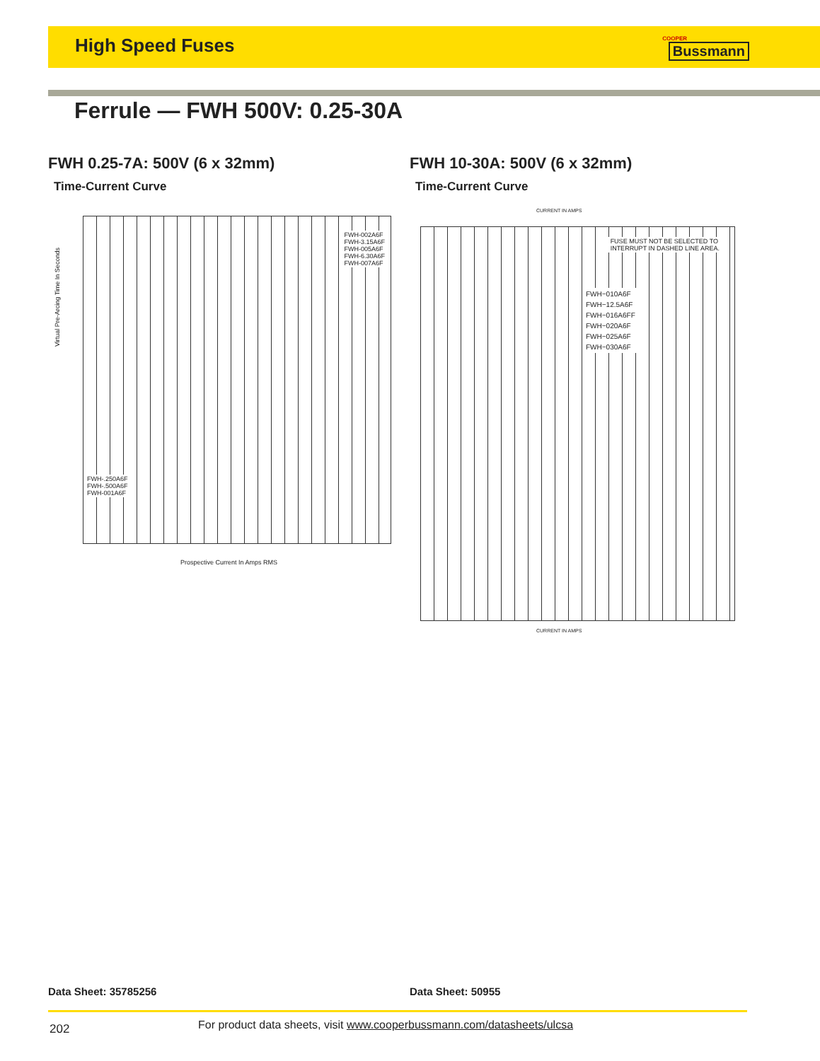High Speed Fuses
COOPER
Bussmann
Ferrule — FWH 500V: 0.25-30A
FWH 0.25-7A: 500V (6 x 32mm)
Time-Current Curve
FWH 10-30A: 500V (6 x 32mm)
Time-Current Curve
FWH-002A6F
FWH-3.15A6F
FWH-005A6F
FWH-6.30A6F
FWH-007A6F
FWH-.250A6F
FWH-.500A6F
FWH-001A6F
Prospective Current In Amps RMS
Virtual Pre-Arcing Time In Seconds
CURRENT IN AMPS
FUSE MUST NOT BE SELECTED TO
INTERRUPT IN DASHED LINE AREA.
FWH−010A6F
FWH−12.5A6F
FWH−016A6FF
FWH−020A6F
FWH−025A6F
FWH−030A6F
CURRENT IN AMPS
Data Sheet: 35785256 Data Sheet: 50955
202
For product data sheets, visit www.cooperbussmann.com/datasheets/ulcsa